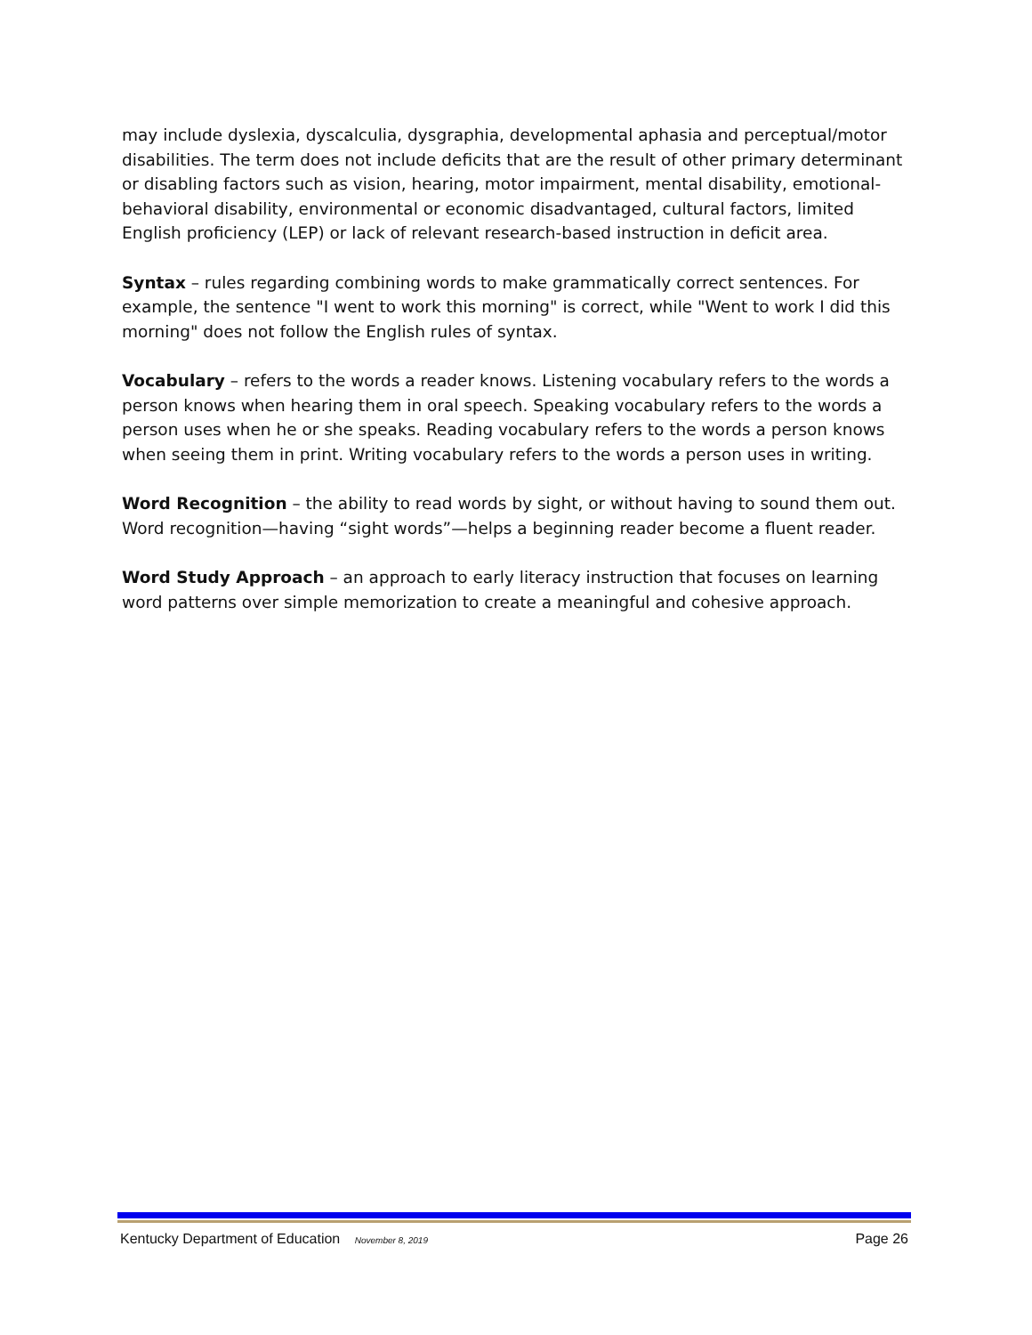may include dyslexia, dyscalculia, dysgraphia, developmental aphasia and perceptual/motor disabilities. The term does not include deficits that are the result of other primary determinant or disabling factors such as vision, hearing, motor impairment, mental disability, emotional-behavioral disability, environmental or economic disadvantaged, cultural factors, limited English proficiency (LEP) or lack of relevant research-based instruction in deficit area.
Syntax – rules regarding combining words to make grammatically correct sentences. For example, the sentence "I went to work this morning" is correct, while "Went to work I did this morning" does not follow the English rules of syntax.
Vocabulary – refers to the words a reader knows. Listening vocabulary refers to the words a person knows when hearing them in oral speech. Speaking vocabulary refers to the words a person uses when he or she speaks. Reading vocabulary refers to the words a person knows when seeing them in print. Writing vocabulary refers to the words a person uses in writing.
Word Recognition – the ability to read words by sight, or without having to sound them out. Word recognition—having “sight words”—helps a beginning reader become a fluent reader.
Word Study Approach – an approach to early literacy instruction that focuses on learning word patterns over simple memorization to create a meaningful and cohesive approach.
Kentucky Department of Education November 8, 2019 Page 26